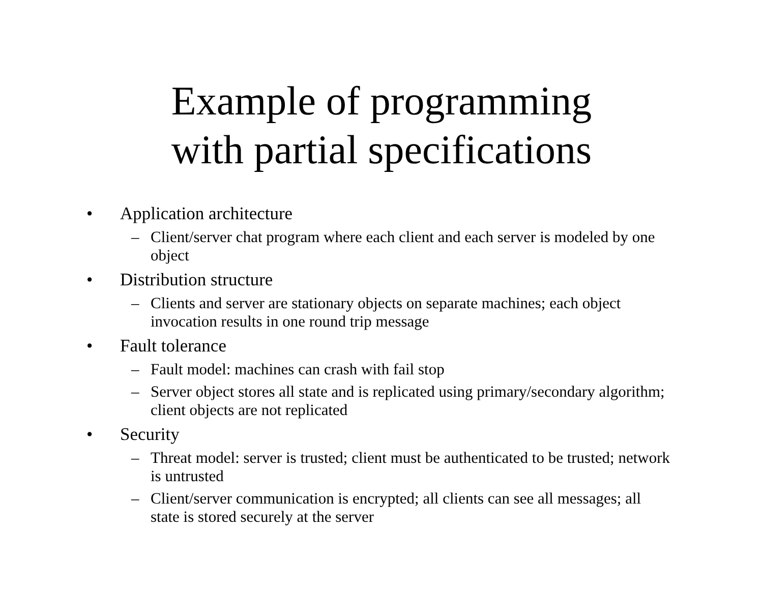Example of programming
with partial specifications
• Application architecture
– Client/server chat program where each client and each server is modeled by one object
• Distribution structure
– Clients and server are stationary objects on separate machines; each object invocation results in one round trip message
• Fault tolerance
– Fault model: machines can crash with fail stop
– Server object stores all state and is replicated using primary/secondary algorithm; client objects are not replicated
• Security
– Threat model: server is trusted; client must be authenticated to be trusted; network is untrusted
– Client/server communication is encrypted; all clients can see all messages; all state is stored securely at the server